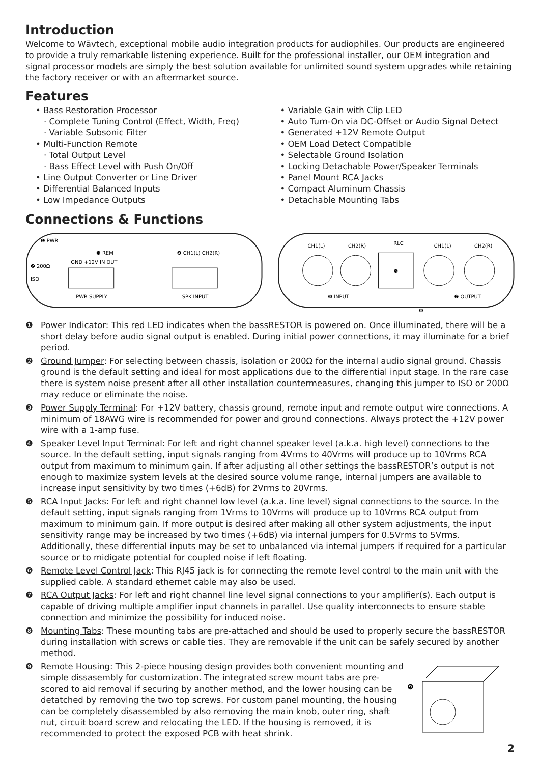Introduction
Welcome to Wāvtech, exceptional mobile audio integration products for audiophiles. Our products are engineered to provide a truly remarkable listening experience. Built for the professional installer, our OEM integration and signal processor models are simply the best solution available for unlimited sound system upgrades while retaining the factory receiver or with an aftermarket source.
Features
• Bass Restoration Processor
· Complete Tuning Control (Effect, Width, Freq)
· Variable Subsonic Filter
• Multi-Function Remote
· Total Output Level
· Bass Effect Level with Push On/Off
• Line Output Converter or Line Driver
• Differential Balanced Inputs
• Low Impedance Outputs
• Variable Gain with Clip LED
• Auto Turn-On via DC-Offset or Audio Signal Detect
• Generated +12V Remote Output
• OEM Load Detect Compatible
• Selectable Ground Isolation
• Locking Detachable Power/Speaker Terminals
• Panel Mount RCA Jacks
• Compact Aluminum Chassis
• Detachable Mounting Tabs
Connections & Functions
❶ PWR
❸ REM
❹ CH1(L) CH2(R)
❷ 200Ω
ISO
PWR SUPPLY
SPK INPUT
GND +12V IN OUT
CH1(L)
CH2(R)
RLC
CH1(L)
CH2(R)
❺ INPUT
❻
❼ OUTPUT
❽
❶ Power Indicator: This red LED indicates when the bassRESTOR is powered on. Once illuminated, there will be a short delay before audio signal output is enabled. During initial power connections, it may illuminate for a brief period.
❷ Ground Jumper: For selecting between chassis, isolation or 200Ω for the internal audio signal ground. Chassis ground is the default setting and ideal for most applications due to the differential input stage. In the rare case there is system noise present after all other installation countermeasures, changing this jumper to ISO or 200Ω may reduce or eliminate the noise.
❸ Power Supply Terminal: For +12V battery, chassis ground, remote input and remote output wire connections. A minimum of 18AWG wire is recommended for power and ground connections. Always protect the +12V power wire with a 1-amp fuse.
❹ Speaker Level Input Terminal: For left and right channel speaker level (a.k.a. high level) connections to the source. In the default setting, input signals ranging from 4Vrms to 40Vrms will produce up to 10Vrms RCA output from maximum to minimum gain. If after adjusting all other settings the bassRESTOR’s output is not enough to maximize system levels at the desired source volume range, internal jumpers are available to increase input sensitivity by two times (+6dB) for 2Vrms to 20Vrms.
❺ RCA Input Jacks: For left and right channel low level (a.k.a. line level) signal connections to the source. In the default setting, input signals ranging from 1Vrms to 10Vrms will produce up to 10Vrms RCA output from maximum to minimum gain. If more output is desired after making all other system adjustments, the input sensitivity range may be increased by two times (+6dB) via internal jumpers for 0.5Vrms to 5Vrms. Additionally, these differential inputs may be set to unbalanced via internal jumpers if required for a particular source or to midigate potential for coupled noise if left floating.
❻ Remote Level Control Jack: This RJ45 jack is for connecting the remote level control to the main unit with the supplied cable. A standard ethernet cable may also be used.
❼ RCA Output Jacks: For left and right channel line level signal connections to your amplifier(s). Each output is capable of driving multiple amplifier input channels in parallel. Use quality interconnects to ensure stable connection and minimize the possibility for induced noise.
❽ Mounting Tabs: These mounting tabs are pre-attached and should be used to properly secure the bassRESTOR during installation with screws or cable ties. They are removable if the unit can be safely secured by another method.
❾ Remote Housing: This 2-piece housing design provides both convenient mounting and simple dissasembly for customization. The integrated screw mount tabs are pre-scored to aid removal if securing by another method, and the lower housing can be detatched by removing the two top screws. For custom panel mounting, the housing can be completely disassembled by also removing the main knob, outer ring, shaft nut, circuit board screw and relocating the LED. If the housing is removed, it is recommended to protect the exposed PCB with heat shrink.
❾
2